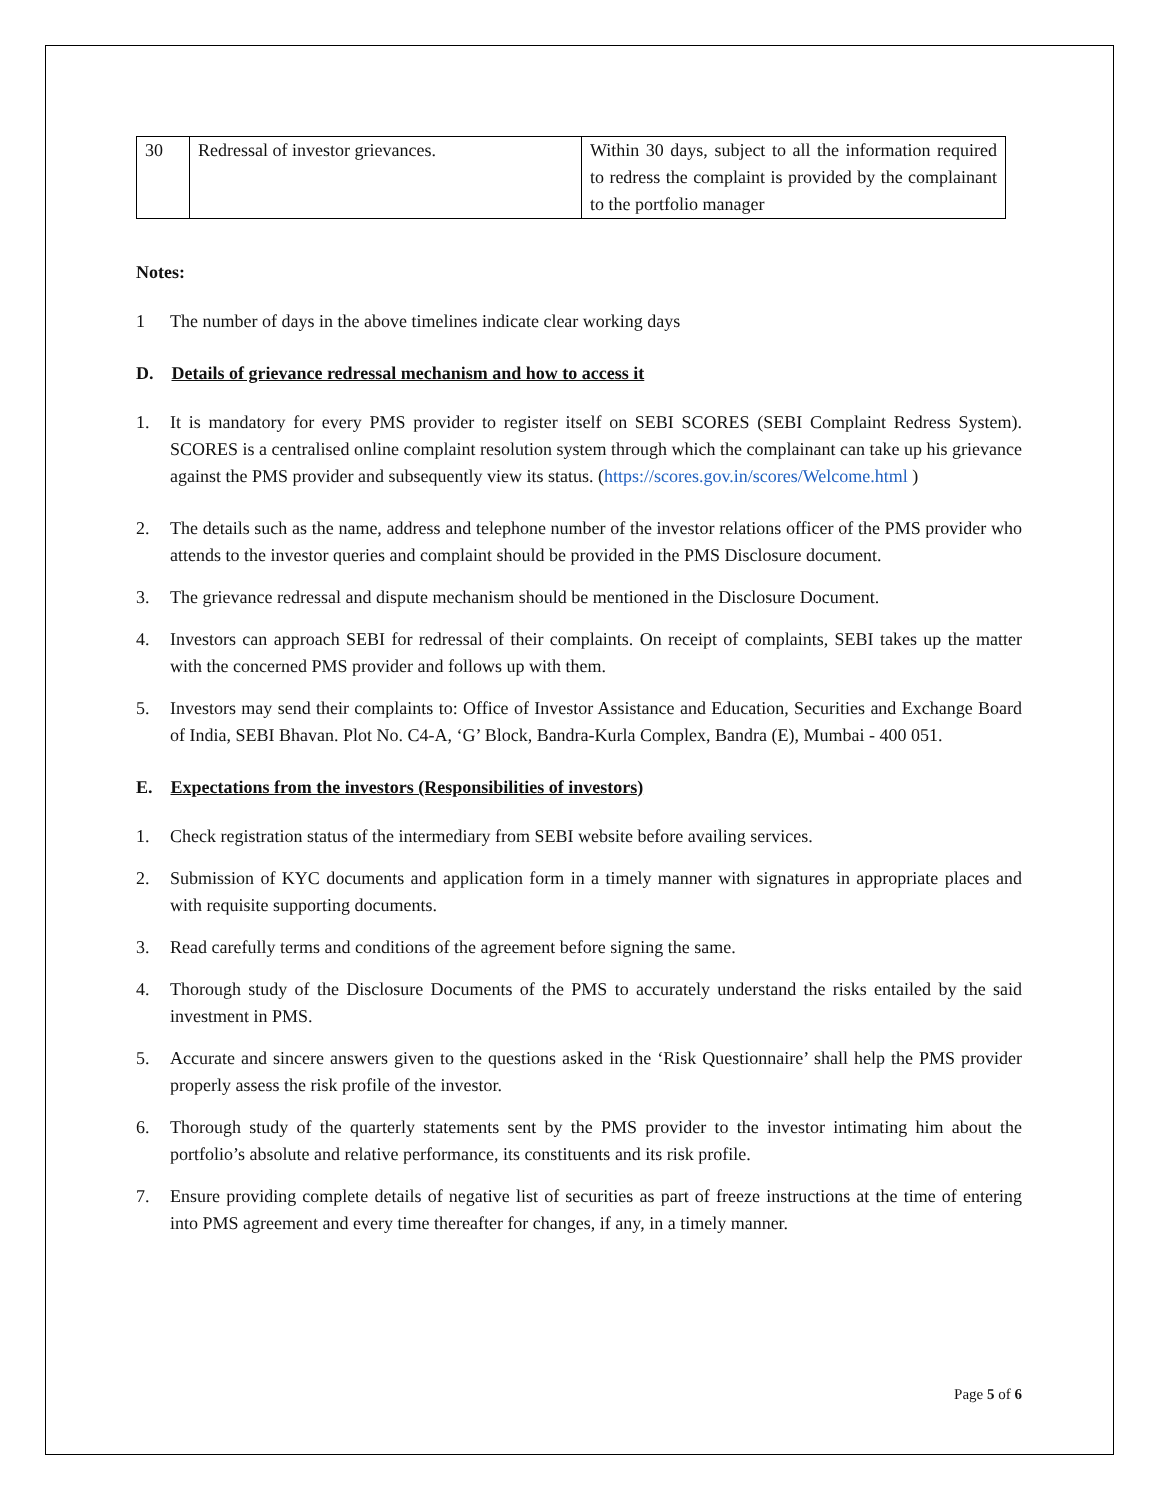| 30 | Redressal of investor grievances. | Within 30 days, subject to all the information required to redress the complaint is provided by the complainant to the portfolio manager |
Notes:
1 The number of days in the above timelines indicate clear working days
D. Details of grievance redressal mechanism and how to access it
1. It is mandatory for every PMS provider to register itself on SEBI SCORES (SEBI Complaint Redress System). SCORES is a centralised online complaint resolution system through which the complainant can take up his grievance against the PMS provider and subsequently view its status. (https://scores.gov.in/scores/Welcome.html )
2. The details such as the name, address and telephone number of the investor relations officer of the PMS provider who attends to the investor queries and complaint should be provided in the PMS Disclosure document.
3. The grievance redressal and dispute mechanism should be mentioned in the Disclosure Document.
4. Investors can approach SEBI for redressal of their complaints. On receipt of complaints, SEBI takes up the matter with the concerned PMS provider and follows up with them.
5. Investors may send their complaints to: Office of Investor Assistance and Education, Securities and Exchange Board of India, SEBI Bhavan. Plot No. C4-A, ‘G’ Block, Bandra-Kurla Complex, Bandra (E), Mumbai - 400 051.
E. Expectations from the investors (Responsibilities of investors)
1. Check registration status of the intermediary from SEBI website before availing services.
2. Submission of KYC documents and application form in a timely manner with signatures in appropriate places and with requisite supporting documents.
3. Read carefully terms and conditions of the agreement before signing the same.
4. Thorough study of the Disclosure Documents of the PMS to accurately understand the risks entailed by the said investment in PMS.
5. Accurate and sincere answers given to the questions asked in the ‘Risk Questionnaire’ shall help the PMS provider properly assess the risk profile of the investor.
6. Thorough study of the quarterly statements sent by the PMS provider to the investor intimating him about the portfolio’s absolute and relative performance, its constituents and its risk profile.
7. Ensure providing complete details of negative list of securities as part of freeze instructions at the time of entering into PMS agreement and every time thereafter for changes, if any, in a timely manner.
Page 5 of 6